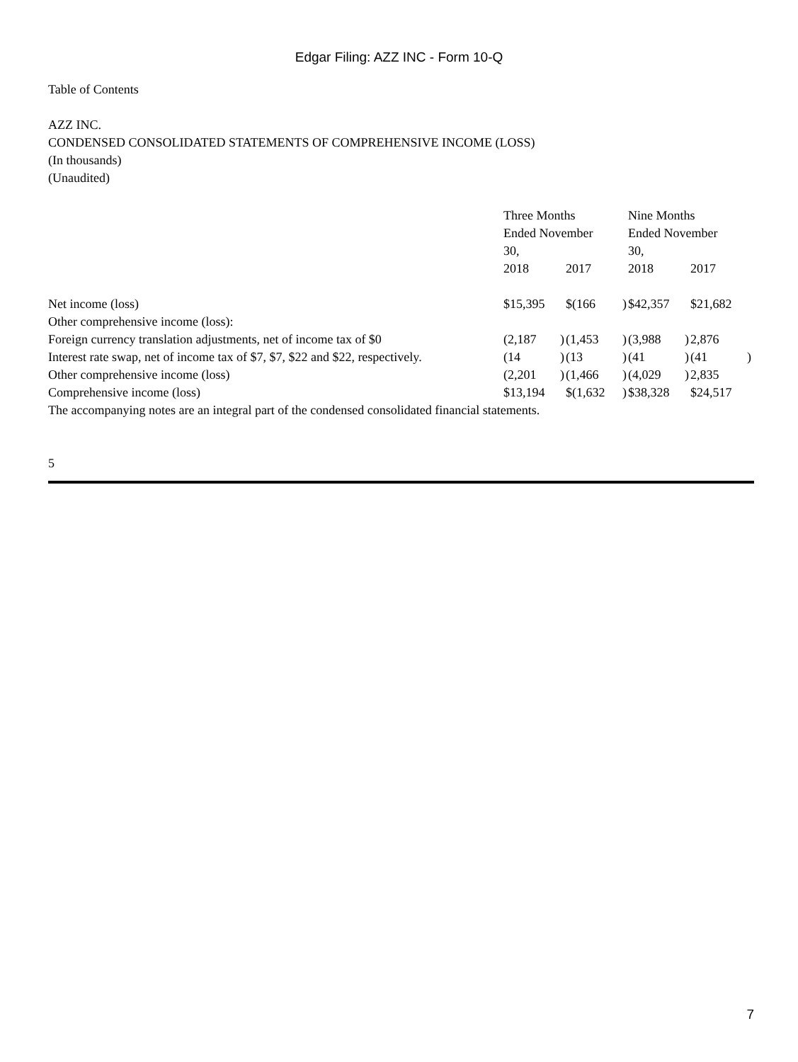Edgar Filing: AZZ INC - Form 10-Q
Table of Contents
AZZ INC.
CONDENSED CONSOLIDATED STATEMENTS OF COMPREHENSIVE INCOME (LOSS)
(In thousands)
(Unaudited)
| | Three Months Ended November 30, | | | | Nine Months Ended November 30, | | | |
| | 2018 | | 2017 | | 2018 | | 2017 | |
| Net income (loss) | $15,395 | | $(166 | ) | $42,357 | | $21,682 | |
| Other comprehensive income (loss): | | | | | | | | |
| Foreign currency translation adjustments, net of income tax of $0 | (2,187 | ) | (1,453 | ) | (3,988 | ) | 2,876 | |
| Interest rate swap, net of income tax of $7, $7, $22 and $22, respectively. | (14 | ) | (13 | ) | (41 | ) | (41 | ) |
| Other comprehensive income (loss) | (2,201 | ) | (1,466 | ) | (4,029 | ) | 2,835 | |
| Comprehensive income (loss) | $13,194 | | $(1,632 | ) | $38,328 | | $24,517 | |
The accompanying notes are an integral part of the condensed consolidated financial statements.
5
7